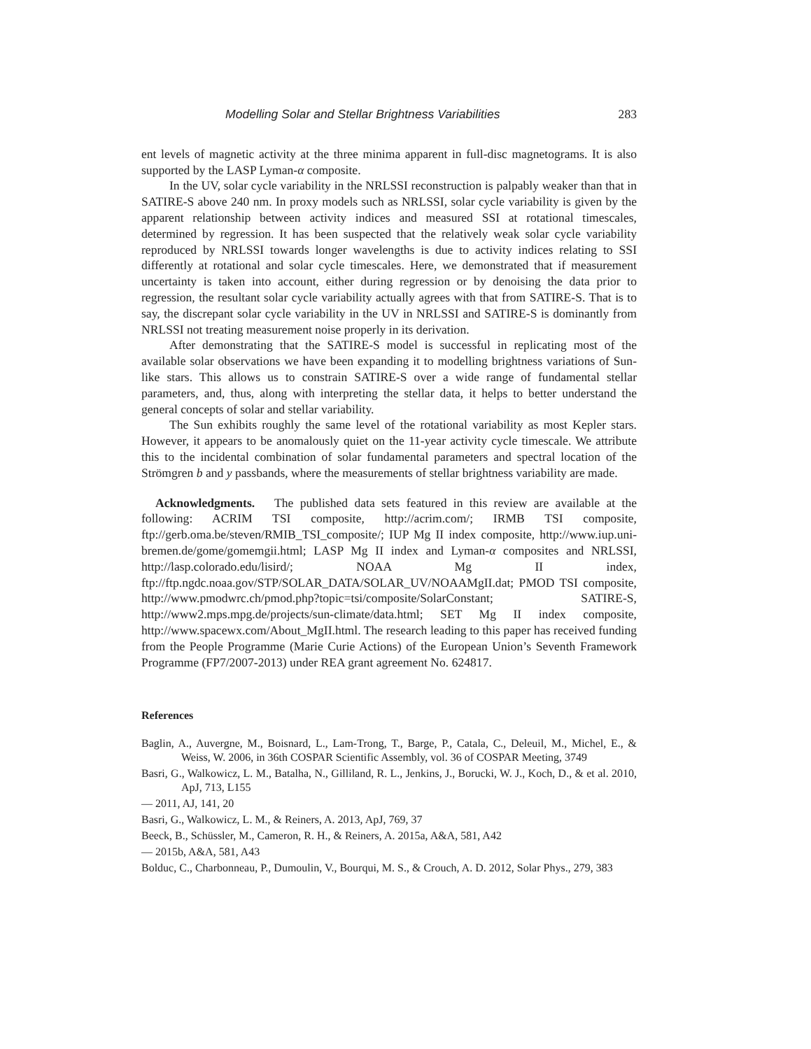Modelling Solar and Stellar Brightness Variabilities 283
ent levels of magnetic activity at the three minima apparent in full-disc magnetograms. It is also supported by the LASP Lyman-α composite.
In the UV, solar cycle variability in the NRLSSI reconstruction is palpably weaker than that in SATIRE-S above 240 nm. In proxy models such as NRLSSI, solar cycle variability is given by the apparent relationship between activity indices and measured SSI at rotational timescales, determined by regression. It has been suspected that the relatively weak solar cycle variability reproduced by NRLSSI towards longer wavelengths is due to activity indices relating to SSI differently at rotational and solar cycle timescales. Here, we demonstrated that if measurement uncertainty is taken into account, either during regression or by denoising the data prior to regression, the resultant solar cycle variability actually agrees with that from SATIRE-S. That is to say, the discrepant solar cycle variability in the UV in NRLSSI and SATIRE-S is dominantly from NRLSSI not treating measurement noise properly in its derivation.
After demonstrating that the SATIRE-S model is successful in replicating most of the available solar observations we have been expanding it to modelling brightness variations of Sun-like stars. This allows us to constrain SATIRE-S over a wide range of fundamental stellar parameters, and, thus, along with interpreting the stellar data, it helps to better understand the general concepts of solar and stellar variability.
The Sun exhibits roughly the same level of the rotational variability as most Kepler stars. However, it appears to be anomalously quiet on the 11-year activity cycle timescale. We attribute this to the incidental combination of solar fundamental parameters and spectral location of the Strömgren b and y passbands, where the measurements of stellar brightness variability are made.
Acknowledgments. The published data sets featured in this review are available at the following: ACRIM TSI composite, http://acrim.com/; IRMB TSI composite, ftp://gerb.oma.be/steven/RMIB_TSI_composite/; IUP Mg II index composite, http://www.iup.uni-bremen.de/gome/gomemgii.html; LASP Mg II index and Lyman-α composites and NRLSSI, http://lasp.colorado.edu/lisird/; NOAA Mg II index, ftp://ftp.ngdc.noaa.gov/STP/SOLAR_DATA/SOLAR_UV/NOAAMgII.dat; PMOD TSI composite, http://www.pmodwrc.ch/pmod.php?topic=tsi/composite/SolarConstant; SATIRE-S, http://www2.mps.mpg.de/projects/sun-climate/data.html; SET Mg II index composite, http://www.spacewx.com/About_MgII.html. The research leading to this paper has received funding from the People Programme (Marie Curie Actions) of the European Union’s Seventh Framework Programme (FP7/2007-2013) under REA grant agreement No. 624817.
References
Baglin, A., Auvergne, M., Boisnard, L., Lam-Trong, T., Barge, P., Catala, C., Deleuil, M., Michel, E., & Weiss, W. 2006, in 36th COSPAR Scientific Assembly, vol. 36 of COSPAR Meeting, 3749
Basri, G., Walkowicz, L. M., Batalha, N., Gilliland, R. L., Jenkins, J., Borucki, W. J., Koch, D., & et al. 2010, ApJ, 713, L155
— 2011, AJ, 141, 20
Basri, G., Walkowicz, L. M., & Reiners, A. 2013, ApJ, 769, 37
Beeck, B., Schüssler, M., Cameron, R. H., & Reiners, A. 2015a, A&A, 581, A42
— 2015b, A&A, 581, A43
Bolduc, C., Charbonneau, P., Dumoulin, V., Bourqui, M. S., & Crouch, A. D. 2012, Solar Phys., 279, 383